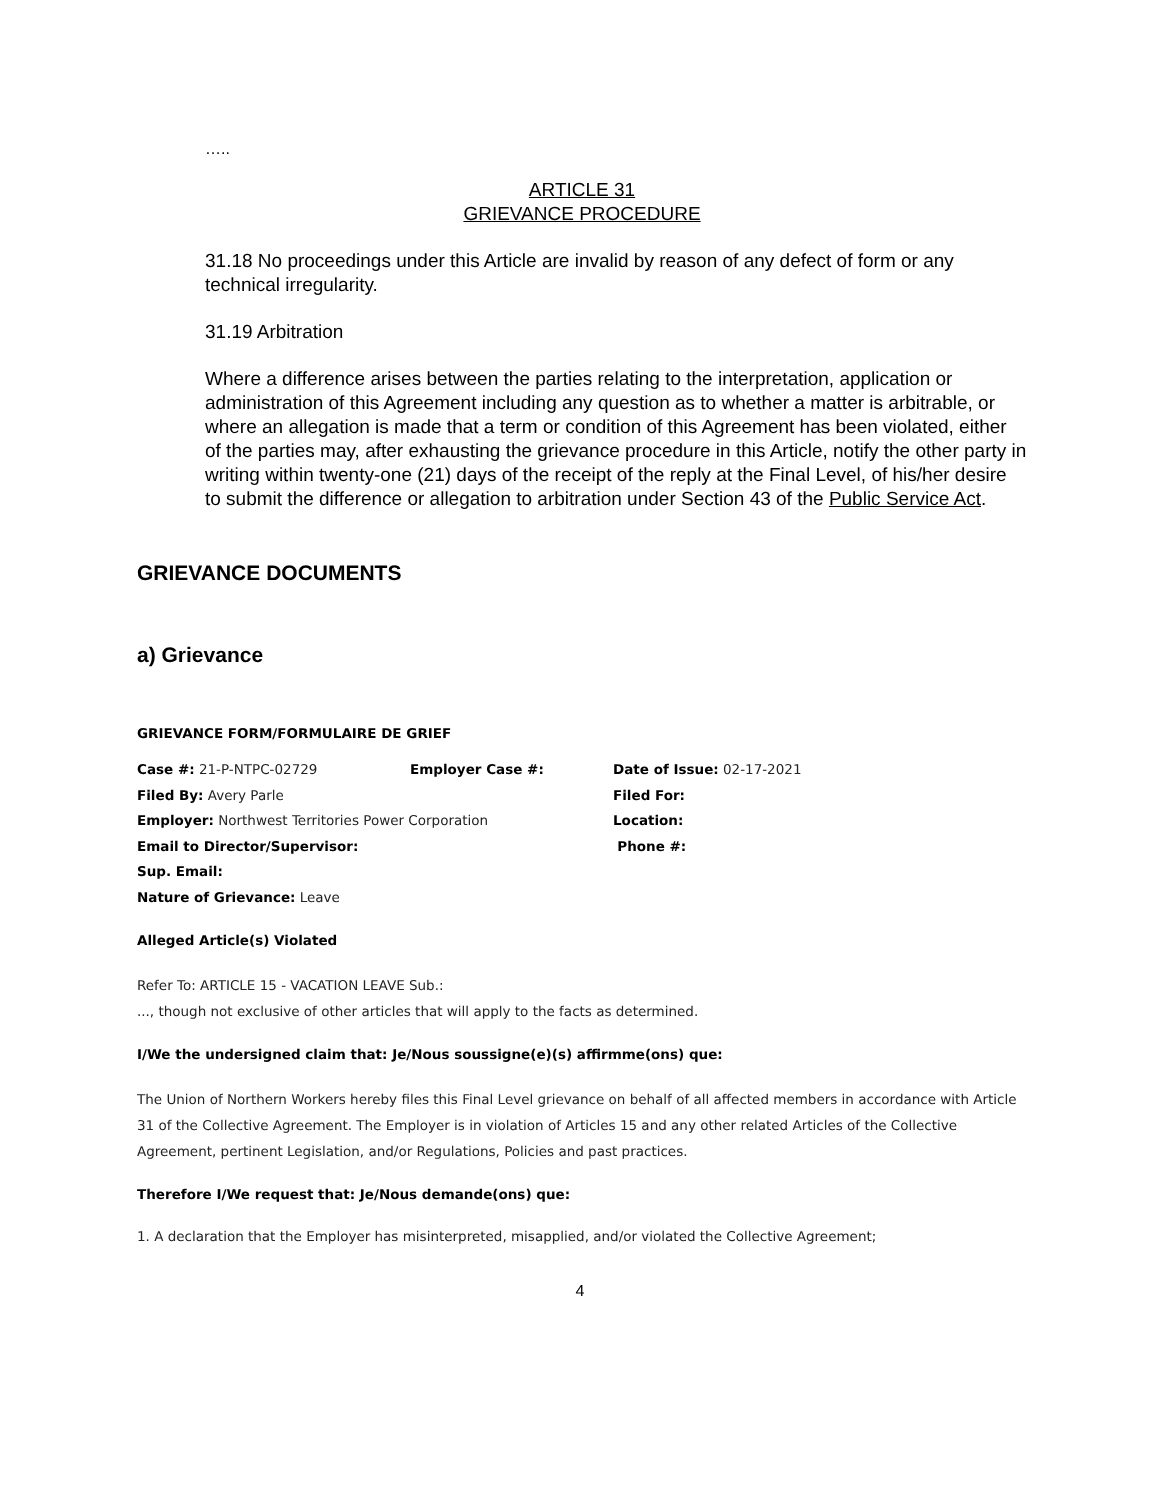…..
ARTICLE 31
GRIEVANCE PROCEDURE
31.18 No proceedings under this Article are invalid by reason of any defect of form or any technical irregularity.
31.19 Arbitration
Where a difference arises between the parties relating to the interpretation, application or administration of this Agreement including any question as to whether a matter is arbitrable, or where an allegation is made that a term or condition of this Agreement has been violated, either of the parties may, after exhausting the grievance procedure in this Article, notify the other party in writing within twenty-one (21) days of the receipt of the reply at the Final Level, of his/her desire to submit the difference or allegation to arbitration under Section 43 of the Public Service Act.
GRIEVANCE DOCUMENTS
a) Grievance
GRIEVANCE FORM/FORMULAIRE DE GRIEF
| Case #: 21-P-NTPC-02729 | Employer Case #: | Date of Issue: 02-17-2021 |
| Filed By: Avery Parle | | Filed For: |
| Employer: Northwest Territories Power Corporation | | Location: |
| Email to Director/Supervisor: | | Phone #: |
| Sup. Email: | | |
| Nature of Grievance: Leave | | |
Alleged Article(s) Violated
Refer To: ARTICLE 15 - VACATION LEAVE Sub.:
..., though not exclusive of other articles that will apply to the facts as determined.
I/We the undersigned claim that: Je/Nous soussigne(e)(s) affirmme(ons) que:
The Union of Northern Workers hereby files this Final Level grievance on behalf of all affected members in accordance with Article 31 of the Collective Agreement. The Employer is in violation of Articles 15 and any other related Articles of the Collective Agreement, pertinent Legislation, and/or Regulations, Policies and past practices.
Therefore I/We request that: Je/Nous demande(ons) que:
1. A declaration that the Employer has misinterpreted, misapplied, and/or violated the Collective Agreement;
4